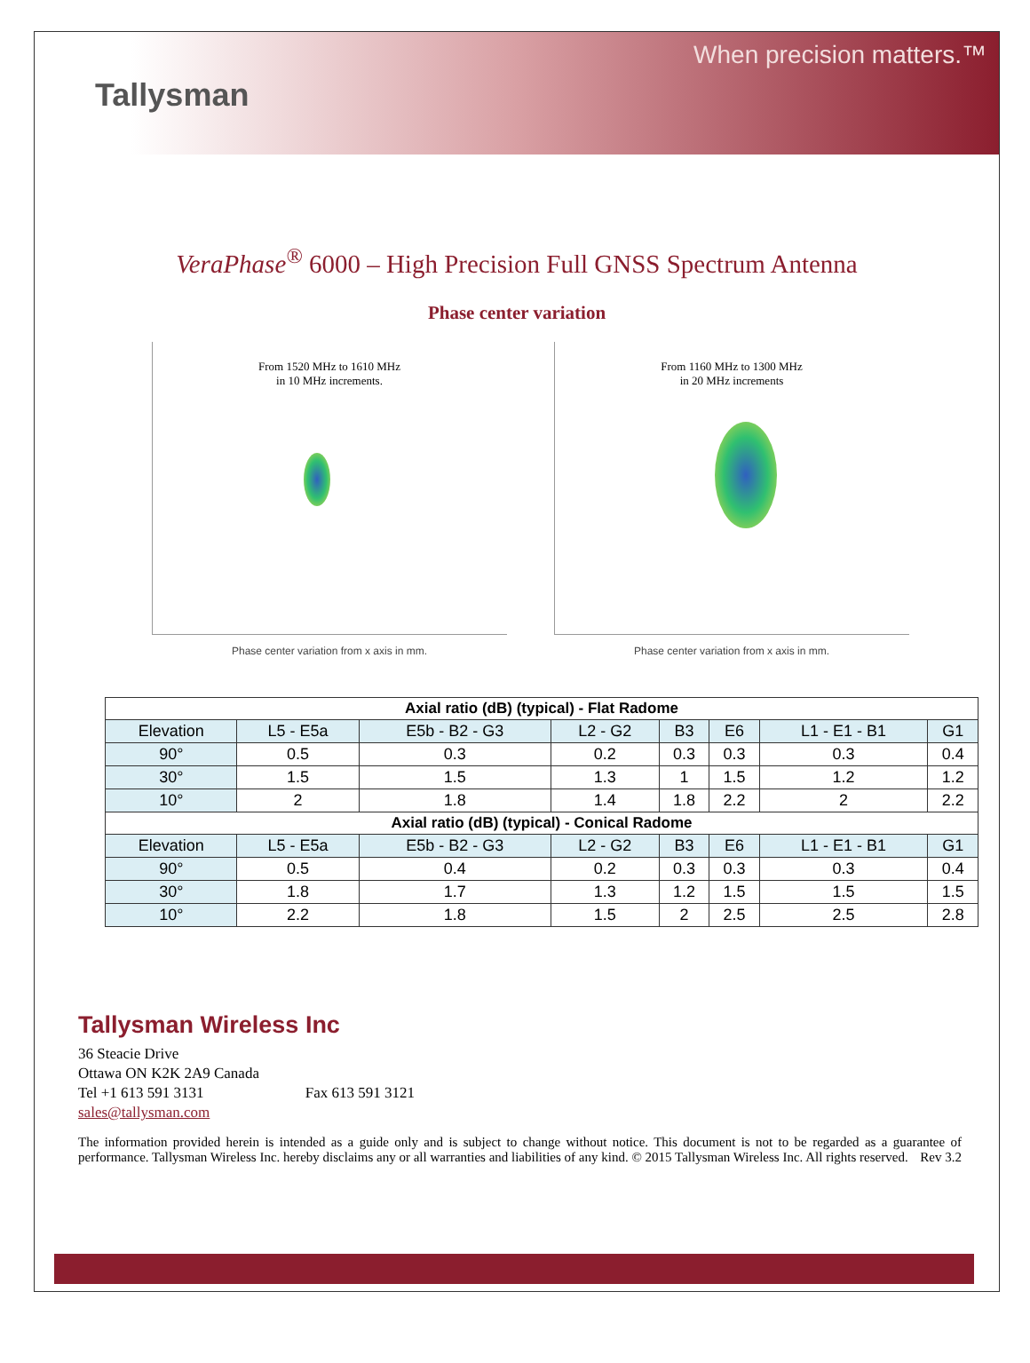Tallysman
When precision matters.™
VeraPhase<sup>®</sup> 6000 – High Precision Full GNSS Spectrum Antenna
Phase center variation
From 1520 MHz to 1610 MHz
in 10 MHz increments.
Phase center variation from x axis in mm.
From 1160 MHz to 1300 MHz
in 20 MHz increments
Phase center variation from x axis in mm.
| Axial ratio (dB) (typical) - Flat Radome | | | | | | | |
| --- | --- | --- | --- | --- | --- | --- | --- |
| Elevation | L5 - E5a | E5b - B2 - G3 | L2 - G2 | B3 | E6 | L1 - E1 - B1 | G1 |
| 90° | 0.5 | 0.3 | 0.2 | 0.3 | 0.3 | 0.3 | 0.4 |
| 30° | 1.5 | 1.5 | 1.3 | 1 | 1.5 | 1.2 | 1.2 |
| 10° | 2 | 1.8 | 1.4 | 1.8 | 2.2 | 2 | 2.2 |
| Axial ratio (dB) (typical) - Conical Radome | | | | | | | |
| Elevation | L5 - E5a | E5b - B2 - G3 | L2 - G2 | B3 | E6 | L1 - E1 - B1 | G1 |
| 90° | 0.5 | 0.4 | 0.2 | 0.3 | 0.3 | 0.3 | 0.4 |
| 30° | 1.8 | 1.7 | 1.3 | 1.2 | 1.5 | 1.5 | 1.5 |
| 10° | 2.2 | 1.8 | 1.5 | 2 | 2.5 | 2.5 | 2.8 |
Tallysman Wireless Inc
36 Steacie Drive
Ottawa ON K2K 2A9 Canada
Tel +1 613 591 3131 Fax 613 591 3121
sales@tallysman.com
The information provided herein is intended as a guide only and is subject to change without notice. This document is not to be regarded as a guarantee of performance. Tallysman Wireless Inc. hereby disclaims any or all warranties and liabilities of any kind. © 2015 Tallysman Wireless Inc. All rights reserved. Rev 3.2